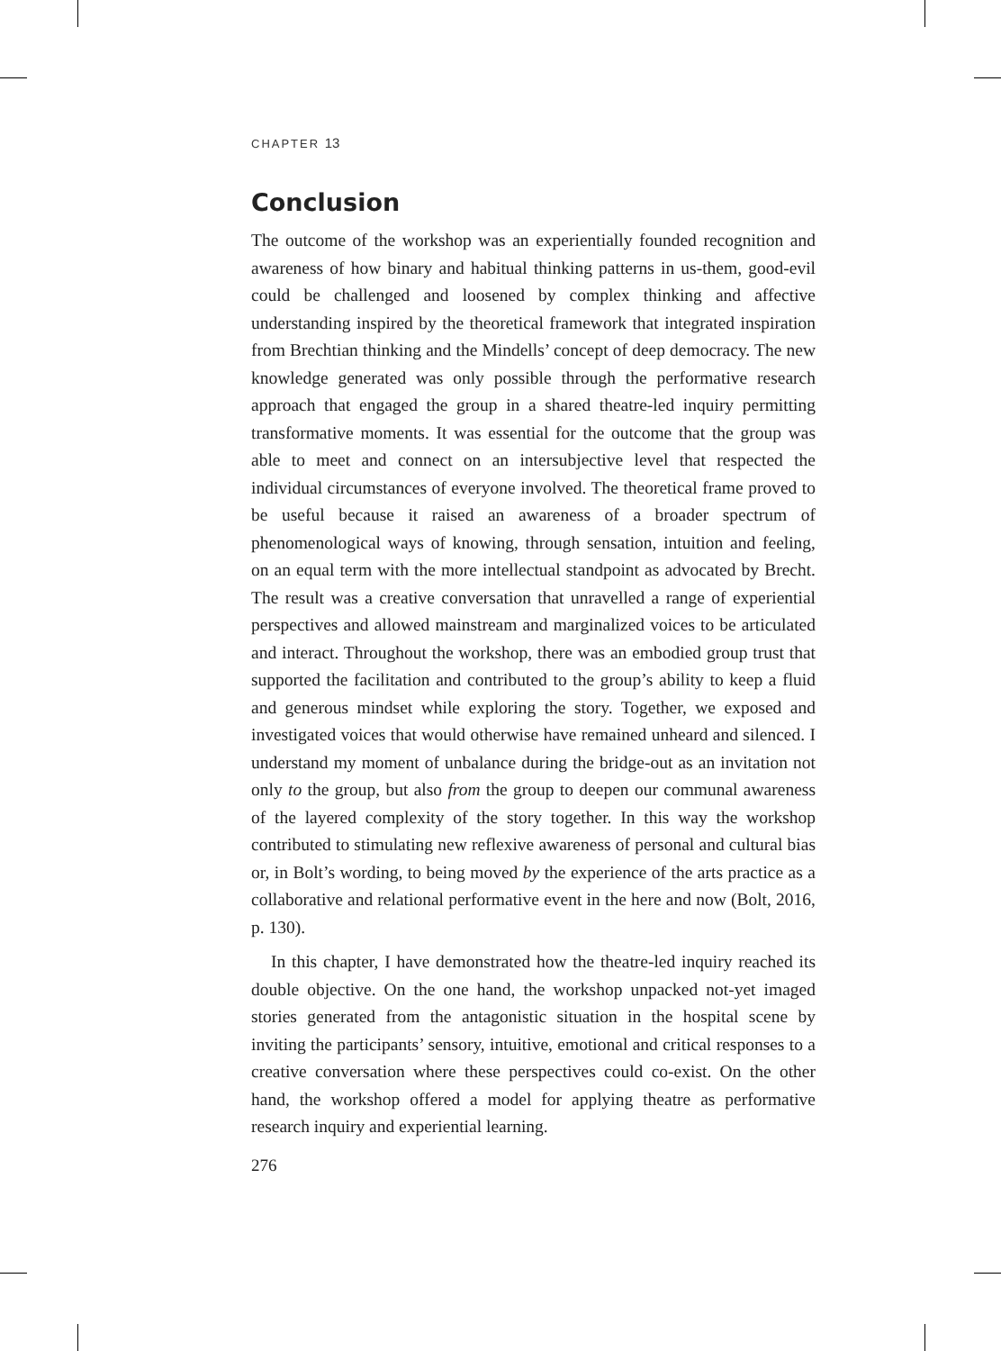CHAPTER 13
Conclusion
The outcome of the workshop was an experientially founded recognition and awareness of how binary and habitual thinking patterns in us-them, good-evil could be challenged and loosened by complex thinking and affective understanding inspired by the theoretical framework that integrated inspiration from Brechtian thinking and the Mindells’ concept of deep democracy. The new knowledge generated was only possible through the performative research approach that engaged the group in a shared theatre-led inquiry permitting transformative moments. It was essential for the outcome that the group was able to meet and connect on an intersubjective level that respected the individual circumstances of everyone involved. The theoretical frame proved to be useful because it raised an awareness of a broader spectrum of phenomenological ways of knowing, through sensation, intuition and feeling, on an equal term with the more intellectual standpoint as advocated by Brecht. The result was a creative conversation that unravelled a range of experiential perspectives and allowed mainstream and marginalized voices to be articulated and interact. Throughout the workshop, there was an embodied group trust that supported the facilitation and contributed to the group’s ability to keep a fluid and generous mindset while exploring the story. Together, we exposed and investigated voices that would otherwise have remained unheard and silenced. I understand my moment of unbalance during the bridge-out as an invitation not only to the group, but also from the group to deepen our communal awareness of the layered complexity of the story together. In this way the workshop contributed to stimulating new reflexive awareness of personal and cultural bias or, in Bolt’s wording, to being moved by the experience of the arts practice as a collaborative and relational performative event in the here and now (Bolt, 2016, p. 130).
In this chapter, I have demonstrated how the theatre-led inquiry reached its double objective. On the one hand, the workshop unpacked not-yet imaged stories generated from the antagonistic situation in the hospital scene by inviting the participants’ sensory, intuitive, emotional and critical responses to a creative conversation where these perspectives could co-exist. On the other hand, the workshop offered a model for applying theatre as performative research inquiry and experiential learning.
276